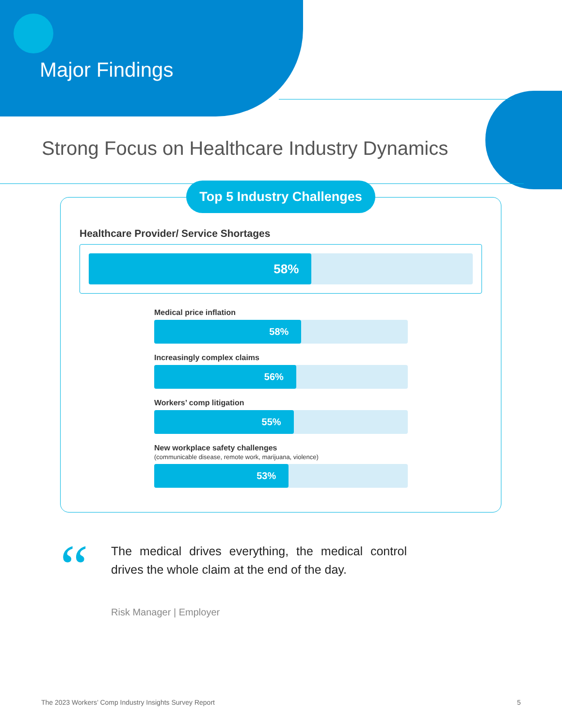Major Findings
Strong Focus on Healthcare Industry Dynamics
Top 5 Industry Challenges
Healthcare Provider/ Service Shortages
58%
Medical price inflation
58%
Increasingly complex claims
56%
Workers’ comp litigation
55%
New workplace safety challenges
(communicable disease, remote work, marijuana, violence)
53%
“
The medical drives everything, the medical control drives the whole claim at the end of the day.
Risk Manager | Employer
The 2023 Workers’ Comp Industry Insights Survey Report 5